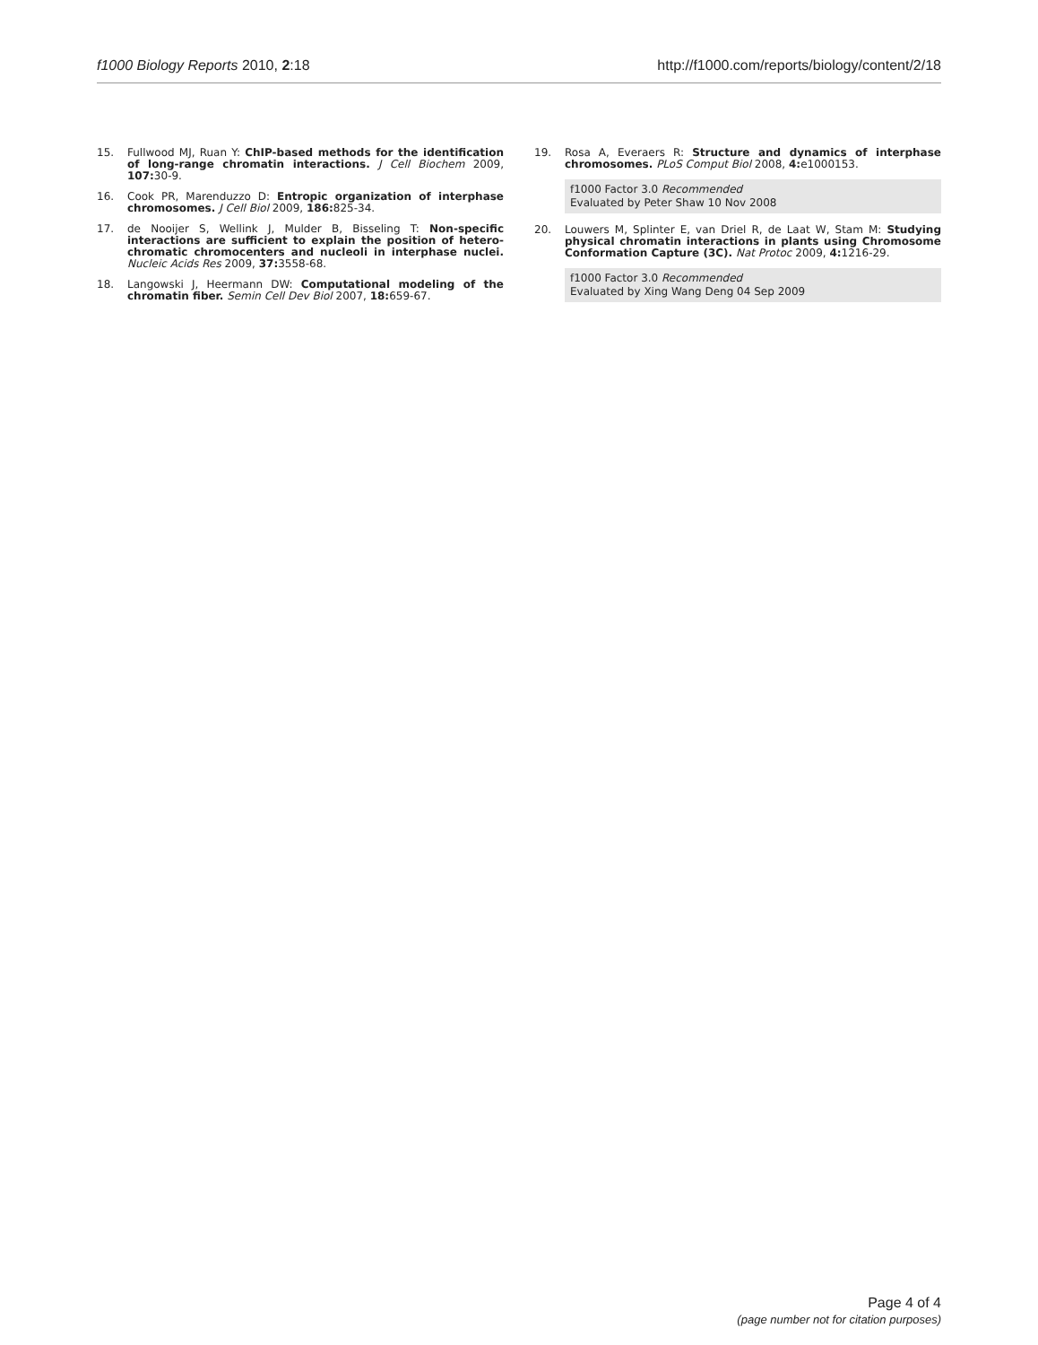f1000 Biology Reports 2010, 2:18 http://f1000.com/reports/biology/content/2/18
15. Fullwood MJ, Ruan Y: ChIP-based methods for the identification of long-range chromatin interactions. J Cell Biochem 2009, 107: 30-9.
16. Cook PR, Marenduzzo D: Entropic organization of interphase chromosomes. J Cell Biol 2009, 186: 825-34.
17. de Nooijer S, Wellink J, Mulder B, Bisseling T: Non-specific interactions are sufficient to explain the position of hetero-chromatic chromocenters and nucleoli in interphase nuclei. Nucleic Acids Res 2009, 37: 3558-68.
18. Langowski J, Heermann DW: Computational modeling of the chromatin fiber. Semin Cell Dev Biol 2007, 18: 659-67.
19. Rosa A, Everaers R: Structure and dynamics of interphase chromosomes. PLoS Comput Biol 2008, 4: e1000153.
f1000 Factor 3.0 Recommended
Evaluated by Peter Shaw 10 Nov 2008
20. Louwers M, Splinter E, van Driel R, de Laat W, Stam M: Studying physical chromatin interactions in plants using Chromosome Conformation Capture (3C). Nat Protoc 2009, 4: 1216-29.
f1000 Factor 3.0 Recommended
Evaluated by Xing Wang Deng 04 Sep 2009
Page 4 of 4
(page number not for citation purposes)